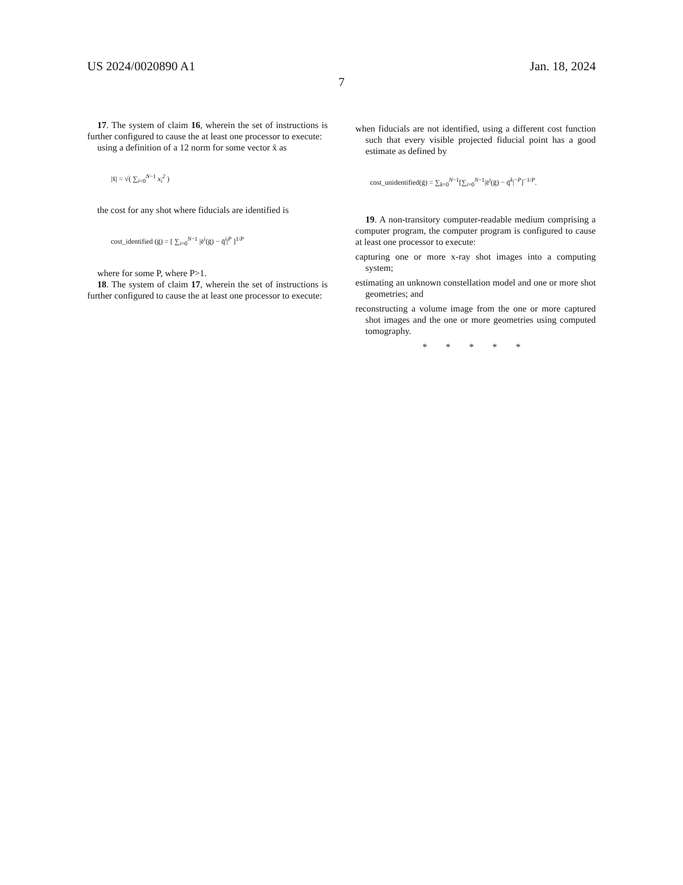US 2024/0020890 A1 Jan. 18, 2024
7
17. The system of claim 16, wherein the set of instructions is further configured to cause the at least one processor to execute:
using a definition of a 12 norm for some vector x̄ as
|x̄| = √( ∑<sub>i=0</sub><sup>N−1</sup> x<sub>i</sub><sup>2</sup> )
the cost for any shot where fiducials are identified is
cost_identified (ḡ) = [ ∑<sub>i=0</sub><sup>N−1</sup> |ē<sup>i</sup>(ḡ) − q̄<sup>i</sup>|<sup>P</sup> ]<sup>1/P</sup>
where for some P, where P>1.
18. The system of claim 17, wherein the set of instructions is further configured to cause the at least one processor to execute:
when fiducials are not identified, using a different cost function such that every visible projected fiducial point has a good estimate as defined by
cost_unidentified(ḡ) = ∑<sub>k=0</sub><sup>N−1</sup>[∑<sub>i=0</sub><sup>N−1</sup>|ē<sup>i</sup>(ḡ) − q̄<sup>k</sup>|<sup>−P</sup>]<sup>−1/P</sup>.
19. A non-transitory computer-readable medium comprising a computer program, the computer program is configured to cause at least one processor to execute:
capturing one or more x-ray shot images into a computing system;
estimating an unknown constellation model and one or more shot geometries; and
reconstructing a volume image from the one or more captured shot images and the one or more geometries using computed tomography.
* * * * *